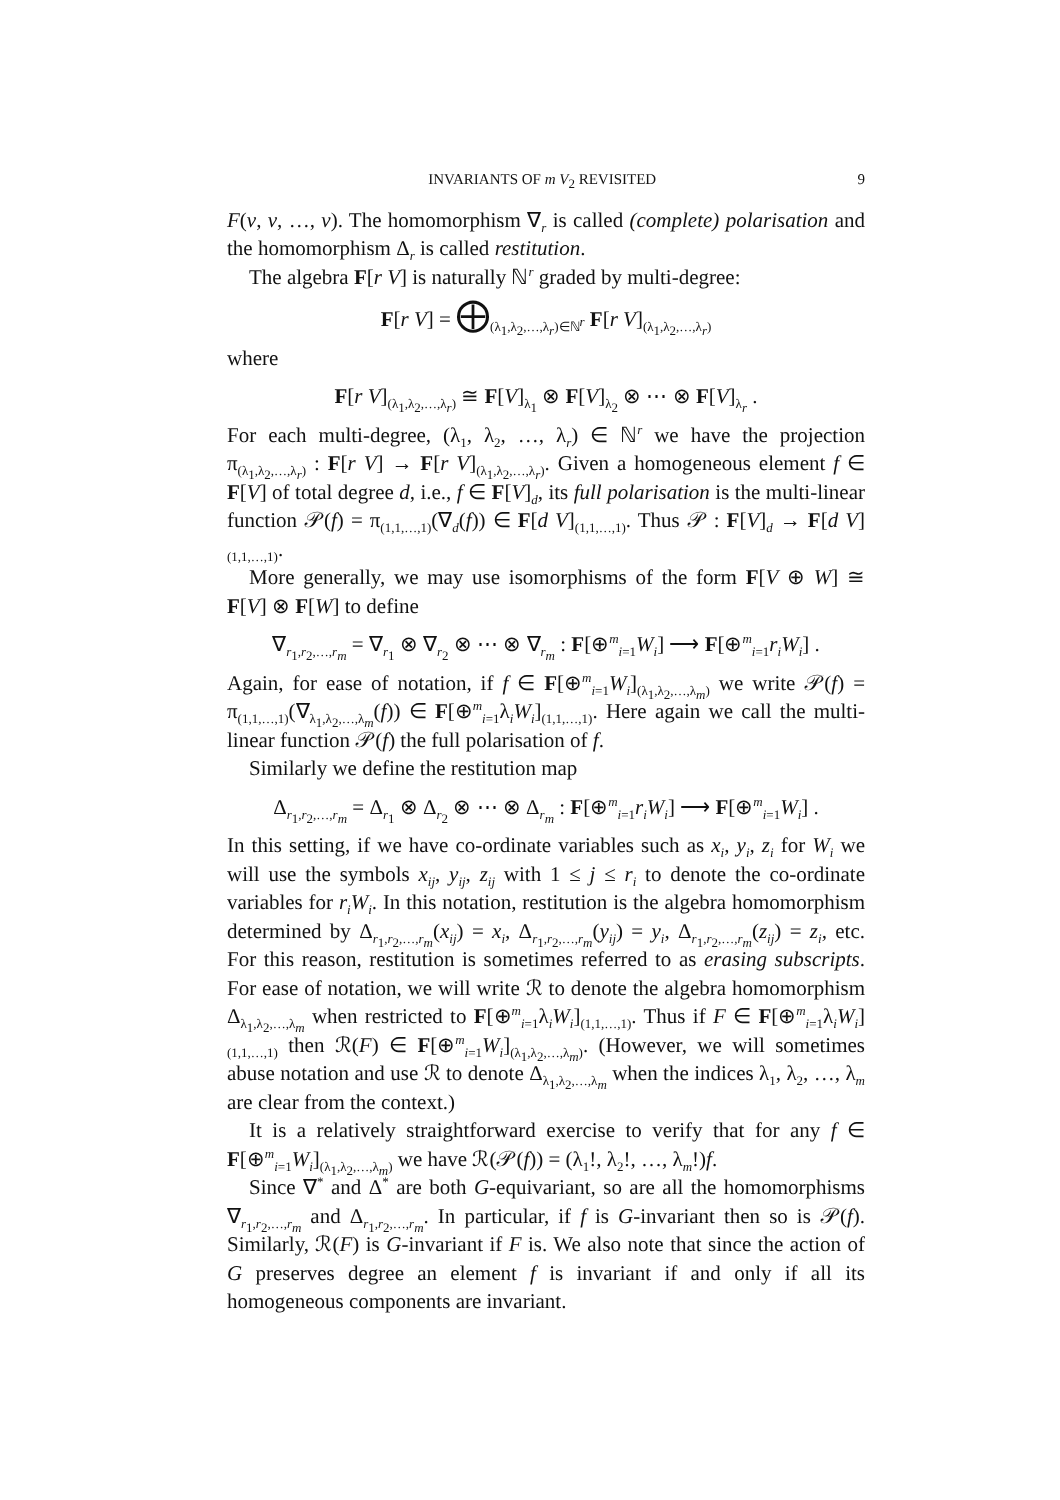INVARIANTS OF m V<sub>2</sub> REVISITED 9
F(v, v, …, v). The homomorphism ∇<sub>r</sub> is called (complete) polarisation and the homomorphism Δ<sub>r</sub> is called restitution.
The algebra F[r V] is naturally ℕ<sup>r</sup> graded by multi-degree:
F[r V] = ⨁<sub>(λ<sub>1</sub>,λ<sub>2</sub>,…,λ<sub>r</sub>)∈ℕ<sup>r</sup></sub> F[r V]<sub>(λ<sub>1</sub>,λ<sub>2</sub>,…,λ<sub>r</sub>)</sub>
where
F[r V]<sub>(λ<sub>1</sub>,λ<sub>2</sub>,…,λ<sub>r</sub>)</sub> ≅ F[V]<sub>λ<sub>1</sub></sub> ⊗ F[V]<sub>λ<sub>2</sub></sub> ⊗ ⋯ ⊗ F[V]<sub>λ<sub>r</sub></sub> .
For each multi-degree, (λ<sub>1</sub>, λ<sub>2</sub>, …, λ<sub>r</sub>) ∈ ℕ<sup>r</sup> we have the projection π<sub>(λ<sub>1</sub>,λ<sub>2</sub>,…,λ<sub>r</sub>)</sub> : F[r V] → F[r V]<sub>(λ<sub>1</sub>,λ<sub>2</sub>,…,λ<sub>r</sub>)</sub>. Given a homogeneous element f ∈ F[V] of total degree d, i.e., f ∈ F[V]<sub>d</sub>, its full polarisation is the multi-linear function 𝒫(f) = π<sub>(1,1,…,1)</sub>(∇<sub>d</sub>(f)) ∈ F[d V]<sub>(1,1,…,1)</sub>. Thus 𝒫 : F[V]<sub>d</sub> → F[d V]<sub>(1,1,…,1)</sub>.
More generally, we may use isomorphisms of the form F[V ⊕ W] ≅ F[V] ⊗ F[W] to define
∇<sub>r<sub>1</sub>,r<sub>2</sub>,…,r<sub>m</sub></sub> = ∇<sub>r<sub>1</sub></sub> ⊗ ∇<sub>r<sub>2</sub></sub> ⊗ ⋯ ⊗ ∇<sub>r<sub>m</sub></sub> : F[⊕<sup>m</sup><sub>i=1</sub>W<sub>i</sub>] ⟶ F[⊕<sup>m</sup><sub>i=1</sub>r<sub>i</sub>W<sub>i</sub>] .
Again, for ease of notation, if f ∈ F[⊕<sup>m</sup><sub>i=1</sub>W<sub>i</sub>]<sub>(λ<sub>1</sub>,λ<sub>2</sub>,…,λ<sub>m</sub>)</sub> we write 𝒫(f) = π<sub>(1,1,…,1)</sub>(∇<sub>λ<sub>1</sub>,λ<sub>2</sub>,…,λ<sub>m</sub></sub>(f)) ∈ F[⊕<sup>m</sup><sub>i=1</sub>λ<sub>i</sub>W<sub>i</sub>]<sub>(1,1,…,1)</sub>. Here again we call the multi-linear function 𝒫(f) the full polarisation of f.
Similarly we define the restitution map
Δ<sub>r<sub>1</sub>,r<sub>2</sub>,…,r<sub>m</sub></sub> = Δ<sub>r<sub>1</sub></sub> ⊗ Δ<sub>r<sub>2</sub></sub> ⊗ ⋯ ⊗ Δ<sub>r<sub>m</sub></sub> : F[⊕<sup>m</sup><sub>i=1</sub>r<sub>i</sub>W<sub>i</sub>] ⟶ F[⊕<sup>m</sup><sub>i=1</sub>W<sub>i</sub>] .
In this setting, if we have co-ordinate variables such as x<sub>i</sub>, y<sub>i</sub>, z<sub>i</sub> for W<sub>i</sub> we will use the symbols x<sub>ij</sub>, y<sub>ij</sub>, z<sub>ij</sub> with 1 ≤ j ≤ r<sub>i</sub> to denote the co-ordinate variables for r<sub>i</sub>W<sub>i</sub>. In this notation, restitution is the algebra homomorphism determined by Δ<sub>r<sub>1</sub>,r<sub>2</sub>,…,r<sub>m</sub></sub>(x<sub>ij</sub>) = x<sub>i</sub>, Δ<sub>r<sub>1</sub>,r<sub>2</sub>,…,r<sub>m</sub></sub>(y<sub>ij</sub>) = y<sub>i</sub>, Δ<sub>r<sub>1</sub>,r<sub>2</sub>,…,r<sub>m</sub></sub>(z<sub>ij</sub>) = z<sub>i</sub>, etc. For this reason, restitution is sometimes referred to as erasing subscripts. For ease of notation, we will write ℛ to denote the algebra homomorphism Δ<sub>λ<sub>1</sub>,λ<sub>2</sub>,…,λ<sub>m</sub></sub> when restricted to F[⊕<sup>m</sup><sub>i=1</sub>λ<sub>i</sub>W<sub>i</sub>]<sub>(1,1,…,1)</sub>. Thus if F ∈ F[⊕<sup>m</sup><sub>i=1</sub>λ<sub>i</sub>W<sub>i</sub>]<sub>(1,1,…,1)</sub> then ℛ(F) ∈ F[⊕<sup>m</sup><sub>i=1</sub>W<sub>i</sub>]<sub>(λ<sub>1</sub>,λ<sub>2</sub>,…,λ<sub>m</sub>)</sub>. (However, we will sometimes abuse notation and use ℛ to denote Δ<sub>λ<sub>1</sub>,λ<sub>2</sub>,…,λ<sub>m</sub></sub> when the indices λ<sub>1</sub>, λ<sub>2</sub>, …, λ<sub>m</sub> are clear from the context.)
It is a relatively straightforward exercise to verify that for any f ∈ F[⊕<sup>m</sup><sub>i=1</sub>W<sub>i</sub>]<sub>(λ<sub>1</sub>,λ<sub>2</sub>,…,λ<sub>m</sub>)</sub> we have ℛ(𝒫(f)) = (λ<sub>1</sub>!, λ<sub>2</sub>!, …, λ<sub>m</sub>!)f.
Since ∇<sup>*</sup> and Δ<sup>*</sup> are both G-equivariant, so are all the homomorphisms ∇<sub>r<sub>1</sub>,r<sub>2</sub>,…,r<sub>m</sub></sub> and Δ<sub>r<sub>1</sub>,r<sub>2</sub>,…,r<sub>m</sub></sub>. In particular, if f is G-invariant then so is 𝒫(f). Similarly, ℛ(F) is G-invariant if F is. We also note that since the action of G preserves degree an element f is invariant if and only if all its homogeneous components are invariant.